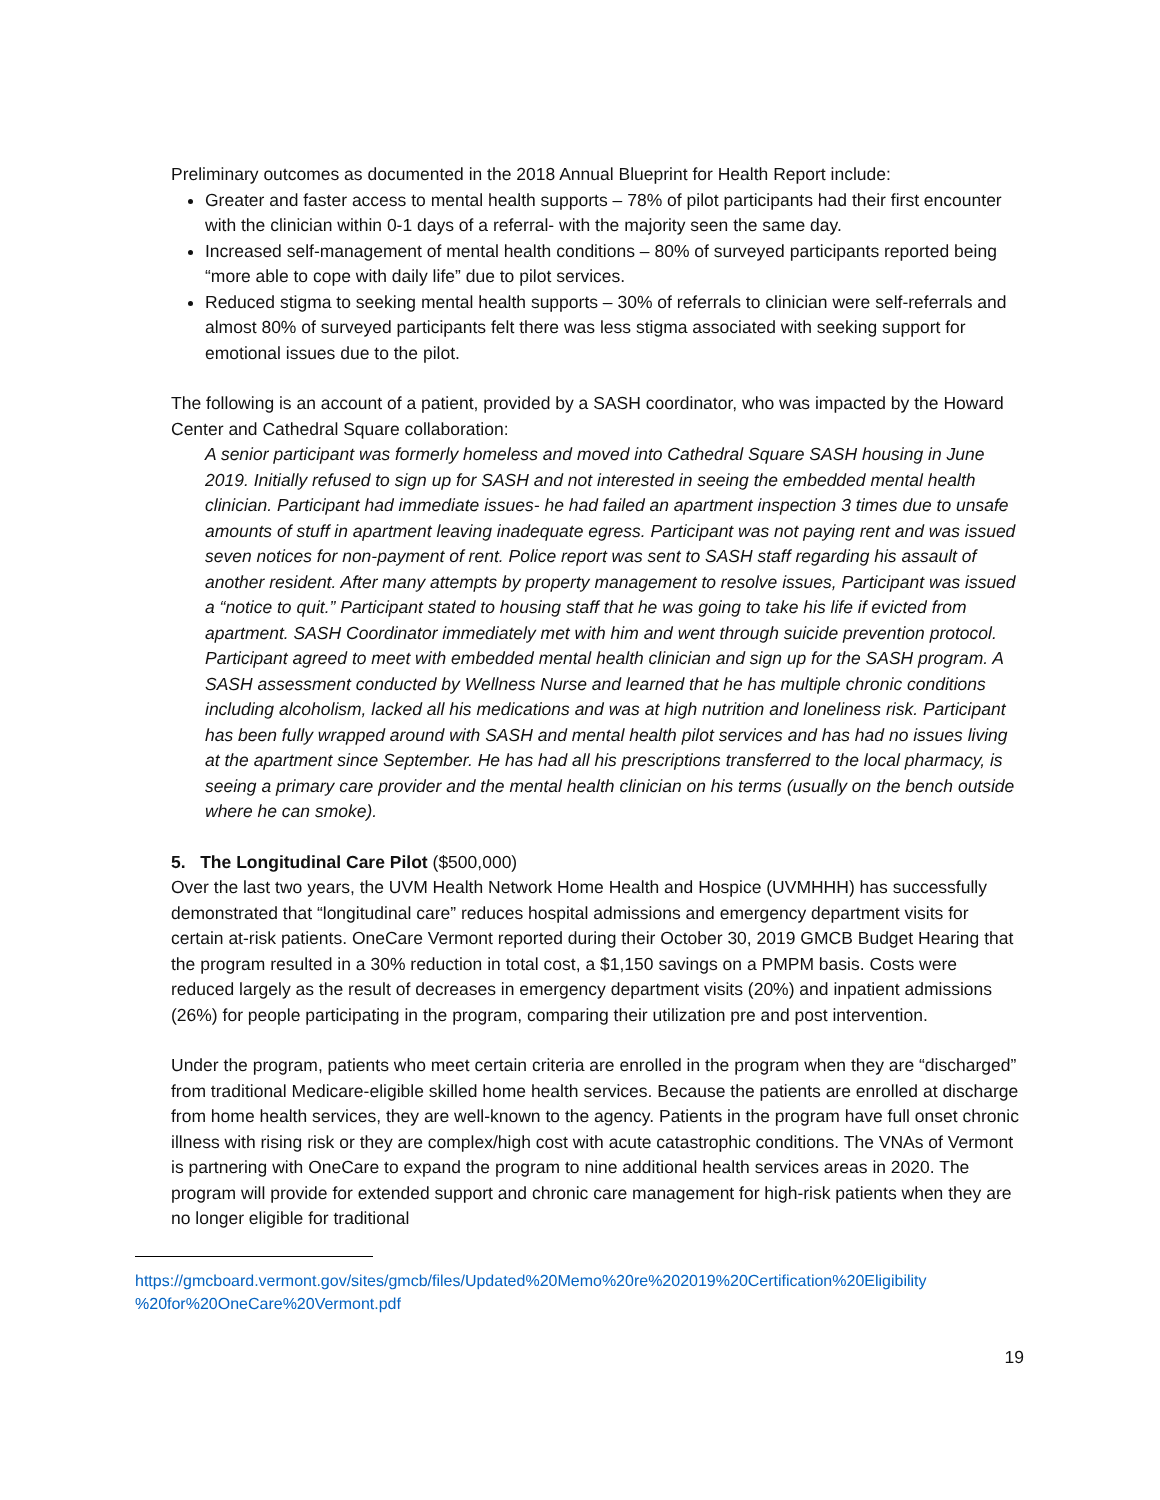Preliminary outcomes as documented in the 2018 Annual Blueprint for Health Report include:
Greater and faster access to mental health supports – 78% of pilot participants had their first encounter with the clinician within 0-1 days of a referral- with the majority seen the same day.
Increased self-management of mental health conditions – 80% of surveyed participants reported being “more able to cope with daily life” due to pilot services.
Reduced stigma to seeking mental health supports – 30% of referrals to clinician were self-referrals and almost 80% of surveyed participants felt there was less stigma associated with seeking support for emotional issues due to the pilot.
The following is an account of a patient, provided by a SASH coordinator, who was impacted by the Howard Center and Cathedral Square collaboration:
A senior participant was formerly homeless and moved into Cathedral Square SASH housing in June 2019. Initially refused to sign up for SASH and not interested in seeing the embedded mental health clinician. Participant had immediate issues- he had failed an apartment inspection 3 times due to unsafe amounts of stuff in apartment leaving inadequate egress. Participant was not paying rent and was issued seven notices for non-payment of rent. Police report was sent to SASH staff regarding his assault of another resident. After many attempts by property management to resolve issues, Participant was issued a “notice to quit.” Participant stated to housing staff that he was going to take his life if evicted from apartment. SASH Coordinator immediately met with him and went through suicide prevention protocol. Participant agreed to meet with embedded mental health clinician and sign up for the SASH program. A SASH assessment conducted by Wellness Nurse and learned that he has multiple chronic conditions including alcoholism, lacked all his medications and was at high nutrition and loneliness risk. Participant has been fully wrapped around with SASH and mental health pilot services and has had no issues living at the apartment since September. He has had all his prescriptions transferred to the local pharmacy, is seeing a primary care provider and the mental health clinician on his terms (usually on the bench outside where he can smoke).
5. The Longitudinal Care Pilot ($500,000)
Over the last two years, the UVM Health Network Home Health and Hospice (UVMHHH) has successfully demonstrated that “longitudinal care” reduces hospital admissions and emergency department visits for certain at-risk patients. OneCare Vermont reported during their October 30, 2019 GMCB Budget Hearing that the program resulted in a 30% reduction in total cost, a $1,150 savings on a PMPM basis. Costs were reduced largely as the result of decreases in emergency department visits (20%) and inpatient admissions (26%) for people participating in the program, comparing their utilization pre and post intervention.
Under the program, patients who meet certain criteria are enrolled in the program when they are “discharged” from traditional Medicare-eligible skilled home health services. Because the patients are enrolled at discharge from home health services, they are well-known to the agency. Patients in the program have full onset chronic illness with rising risk or they are complex/high cost with acute catastrophic conditions. The VNAs of Vermont is partnering with OneCare to expand the program to nine additional health services areas in 2020. The program will provide for extended support and chronic care management for high-risk patients when they are no longer eligible for traditional
https://gmcboard.vermont.gov/sites/gmcb/files/Updated%20Memo%20re%202019%20Certification%20Eligibility %20for%20OneCare%20Vermont.pdf
19